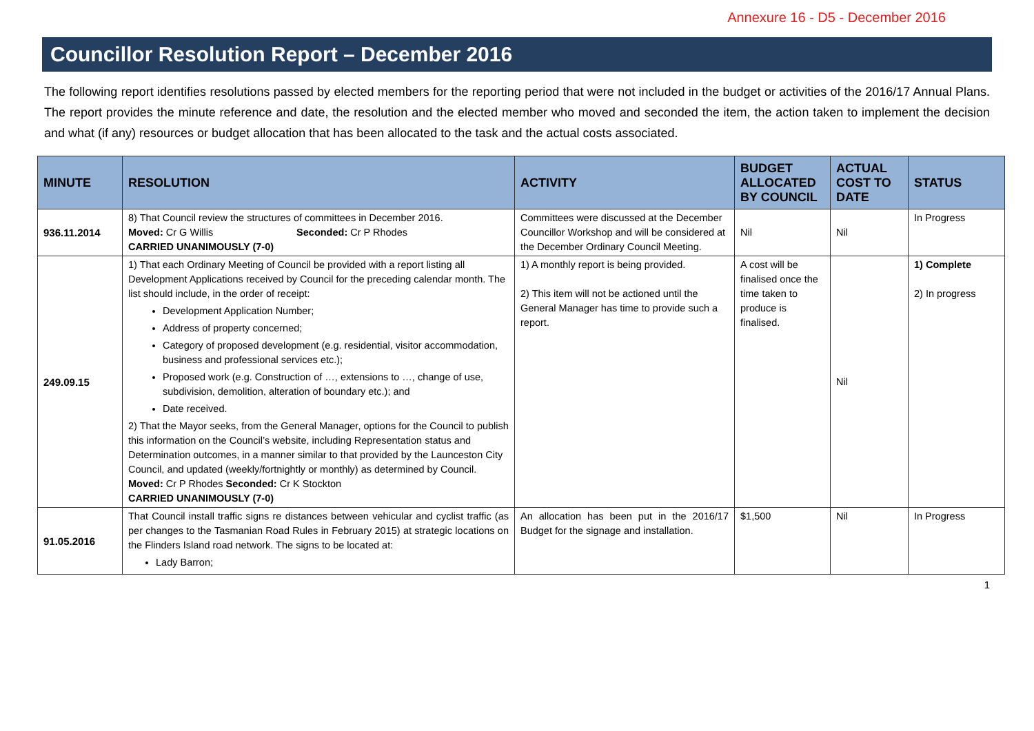Annexure 16 - D5 - December 2016
Councillor Resolution Report – December 2016
The following report identifies resolutions passed by elected members for the reporting period that were not included in the budget or activities of the 2016/17 Annual Plans. The report provides the minute reference and date, the resolution and the elected member who moved and seconded the item, the action taken to implement the decision and what (if any) resources or budget allocation that has been allocated to the task and the actual costs associated.
| MINUTE | RESOLUTION | ACTIVITY | BUDGET ALLOCATED BY COUNCIL | ACTUAL COST TO DATE | STATUS |
| --- | --- | --- | --- | --- | --- |
| 936.11.2014 | 8) That Council review the structures of committees in December 2016. Moved: Cr G Willis Seconded: Cr P Rhodes CARRIED UNANIMOUSLY (7-0) | Committees were discussed at the December Councillor Workshop and will be considered at the December Ordinary Council Meeting. | Nil | Nil | In Progress |
| 249.09.15 | 1) That each Ordinary Meeting of Council be provided with a report listing all Development Applications received by Council for the preceding calendar month. The list should include, in the order of receipt: Development Application Number; Address of property concerned; Category of proposed development (e.g. residential, visitor accommodation, business and professional services etc.); Proposed work (e.g. Construction of …, extensions to …, change of use, subdivision, demolition, alteration of boundary etc.); and Date received. 2) That the Mayor seeks, from the General Manager, options for the Council to publish this information on the Council’s website, including Representation status and Determination outcomes, in a manner similar to that provided by the Launceston City Council, and updated (weekly/fortnightly or monthly) as determined by Council. Moved: Cr P Rhodes Seconded: Cr K Stockton CARRIED UNANIMOUSLY (7-0) | 1) A monthly report is being provided. 2) This item will not be actioned until the General Manager has time to provide such a report. | A cost will be finalised once the time taken to produce is finalised. | Nil | 1) Complete 2) In progress |
| 91.05.2016 | That Council install traffic signs re distances between vehicular and cyclist traffic (as per changes to the Tasmanian Road Rules in February 2015) at strategic locations on the Flinders Island road network. The signs to be located at: Lady Barron; | An allocation has been put in the 2016/17 Budget for the signage and installation. | $1,500 | Nil | In Progress |
1